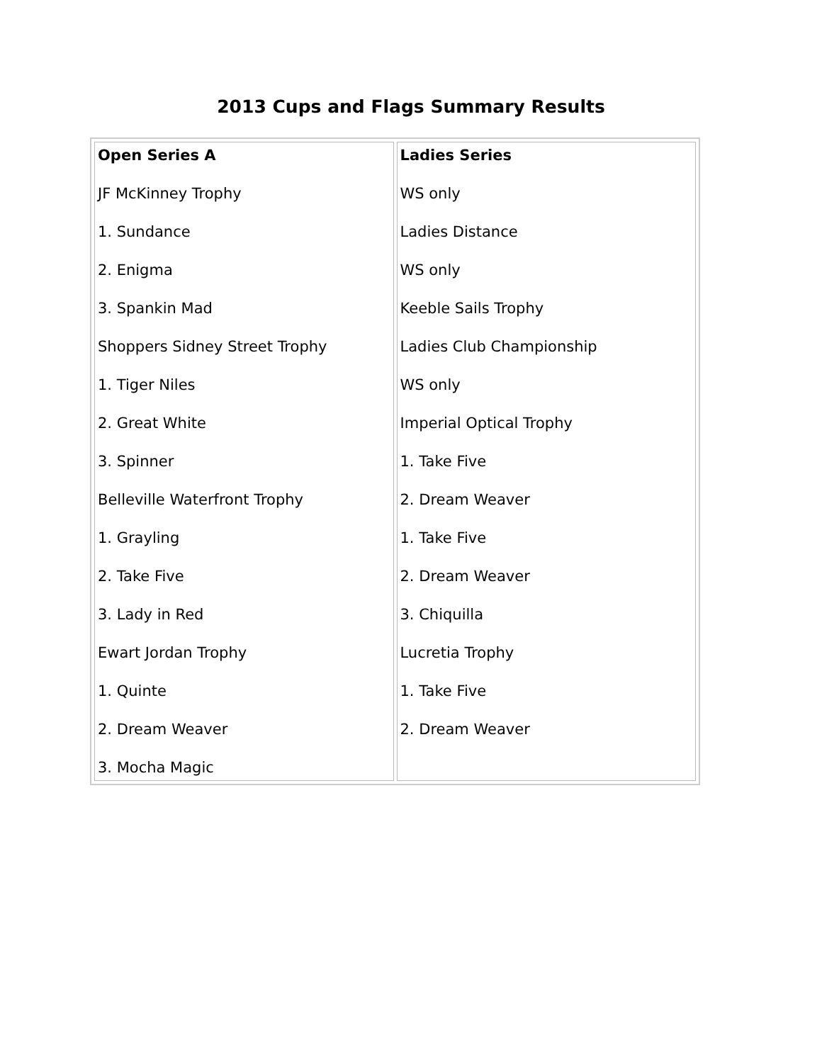2013 Cups and Flags Summary Results
| Open Series A JF McKinney Trophy 1. Sundance 2. Enigma 3. Spankin Mad Shoppers Sidney Street Trophy 1. Tiger Niles 2. Great White 3. Spinner Belleville Waterfront Trophy 1. Grayling 2. Take Five 3. Lady in Red Ewart Jordan Trophy 1. Quinte 2. Dream Weaver 3. Mocha Magic | Ladies Series WS only Ladies Distance WS only Keeble Sails Trophy Ladies Club Championship WS only Imperial Optical Trophy 1. Take Five 2. Dream Weaver 1. Take Five 2. Dream Weaver 3. Chiquilla Lucretia Trophy 1. Take Five 2. Dream Weaver |